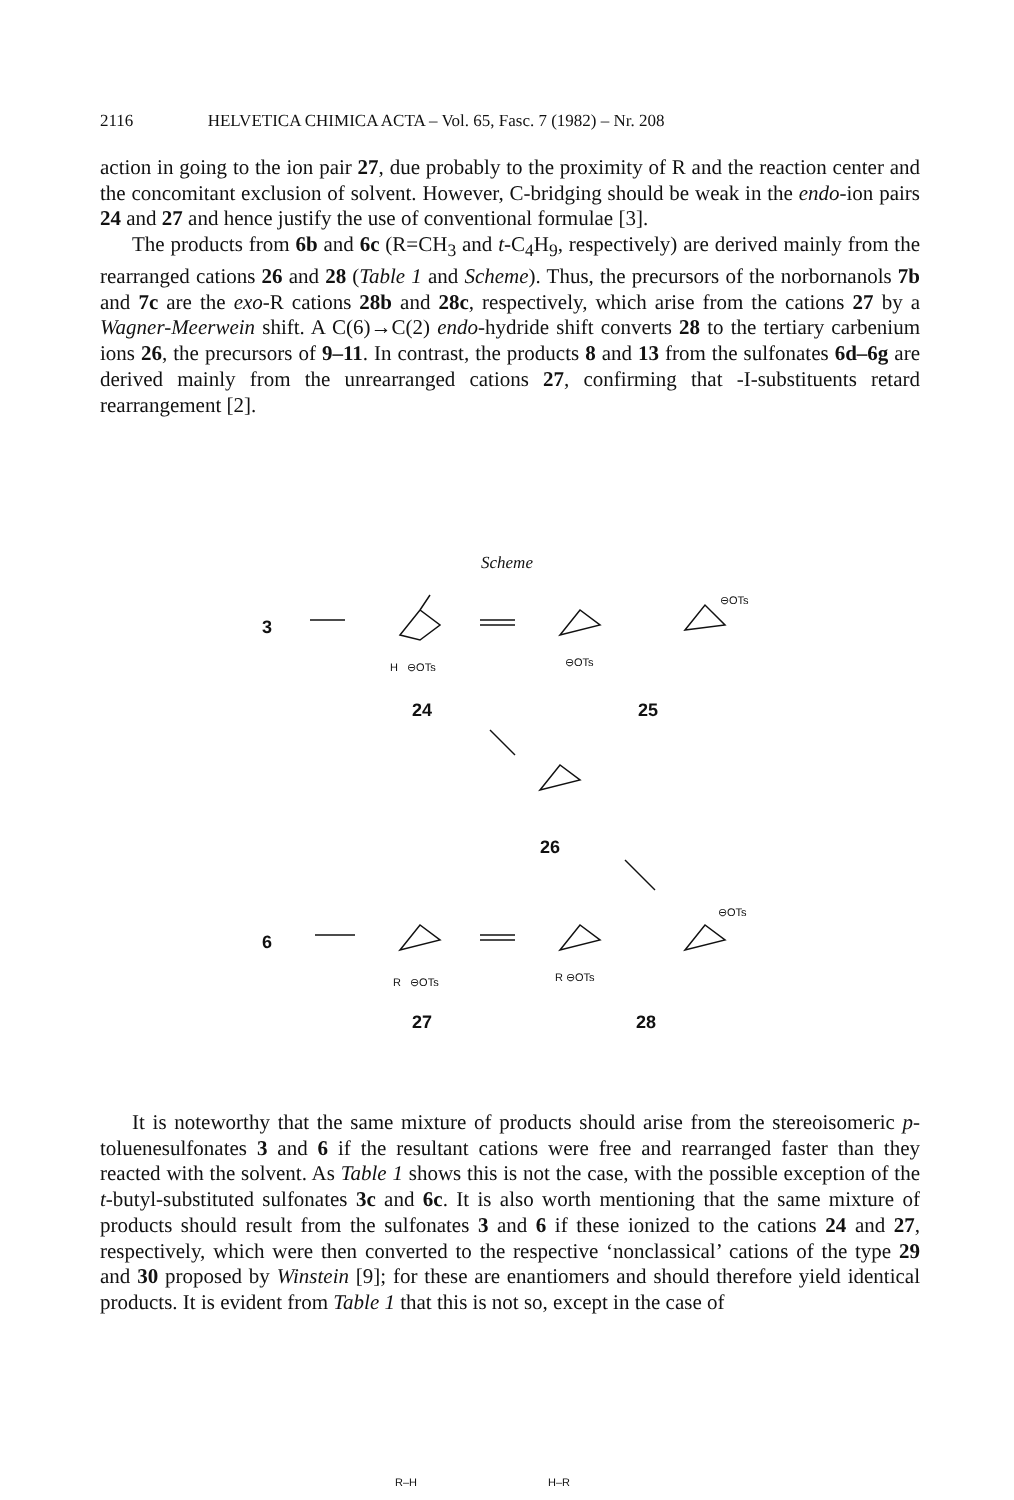2116 HELVETICA CHIMICA ACTA – Vol. 65, Fasc. 7 (1982) – Nr. 208
action in going to the ion pair 27, due probably to the proximity of R and the reaction center and the concomitant exclusion of solvent. However, C-bridging should be weak in the endo-ion pairs 24 and 27 and hence justify the use of conventional formulae [3].
The products from 6b and 6c (R=CH<sub>3</sub> and t-C<sub>4</sub>H<sub>9</sub>, respectively) are derived mainly from the rearranged cations 26 and 28 (Table 1 and Scheme). Thus, the precursors of the norbornanols 7b and 7c are the exo-R cations 28b and 28c, respectively, which arise from the cations 27 by a Wagner-Meerwein shift. A C(6)→C(2) endo-hydride shift converts 28 to the tertiary carbenium ions 26, the precursors of 9–11. In contrast, the products 8 and 13 from the sulfonates 6d–6g are derived mainly from the unrearranged cations 27, confirming that -I-substituents retard rearrangement [2].
Scheme
3
H ⊖OTs ⊖OTs
⊖OTs
24 25
26
⊖OTs
6
R ⊖OTs R ⊖OTs
27 28
It is noteworthy that the same mixture of products should arise from the stereoisomeric p-toluenesulfonates 3 and 6 if the resultant cations were free and rearranged faster than they reacted with the solvent. As Table 1 shows this is not the case, with the possible exception of the t-butyl-substituted sulfonates 3c and 6c. It is also worth mentioning that the same mixture of products should result from the sulfonates 3 and 6 if these ionized to the cations 24 and 27, respectively, which were then converted to the respective ‘nonclassical’ cations of the type 29 and 30 proposed by Winstein [9]; for these are enantiomers and should therefore yield identical products. It is evident from Table 1 that this is not so, except in the case of
R–H H–R